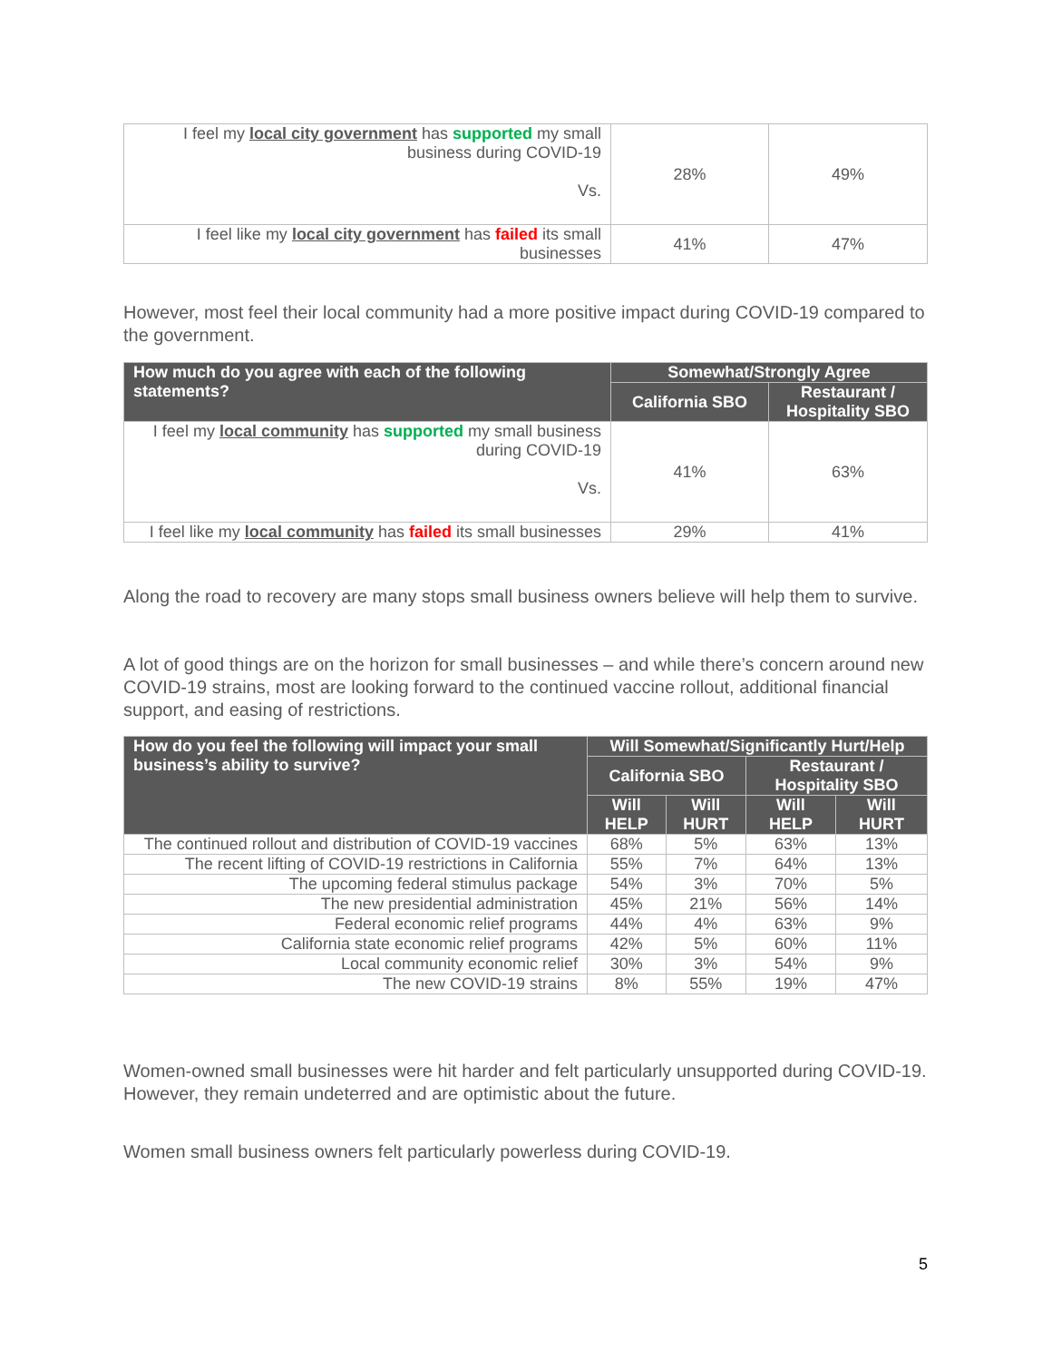| I feel my local city government has supported my small business during COVID-19 Vs. | 28% | 49% |
| I feel like my local city government has failed its small businesses | 41% | 47% |
However, most feel their local community had a more positive impact during COVID-19 compared to the government.
| How much do you agree with each of the following statements? | Somewhat/Strongly Agree | |
| --- | --- | --- |
| | California SBO | Restaurant / Hospitality SBO |
| I feel my local community has supported my small business during COVID-19 Vs. | 41% | 63% |
| I feel like my local community has failed its small businesses | 29% | 41% |
Along the road to recovery are many stops small business owners believe will help them to survive.
A lot of good things are on the horizon for small businesses – and while there’s concern around new COVID-19 strains, most are looking forward to the continued vaccine rollout, additional financial support, and easing of restrictions.
| How do you feel the following will impact your small business’s ability to survive? | Will Somewhat/Significantly Hurt/Help | | | |
| --- | --- | --- | --- | --- |
| | California SBO | | Restaurant / Hospitality SBO | |
| | Will HELP | Will HURT | Will HELP | Will HURT |
| The continued rollout and distribution of COVID-19 vaccines | 68% | 5% | 63% | 13% |
| The recent lifting of COVID-19 restrictions in California | 55% | 7% | 64% | 13% |
| The upcoming federal stimulus package | 54% | 3% | 70% | 5% |
| The new presidential administration | 45% | 21% | 56% | 14% |
| Federal economic relief programs | 44% | 4% | 63% | 9% |
| California state economic relief programs | 42% | 5% | 60% | 11% |
| Local community economic relief | 30% | 3% | 54% | 9% |
| The new COVID-19 strains | 8% | 55% | 19% | 47% |
Women-owned small businesses were hit harder and felt particularly unsupported during COVID-19. However, they remain undeterred and are optimistic about the future.
Women small business owners felt particularly powerless during COVID-19.
5